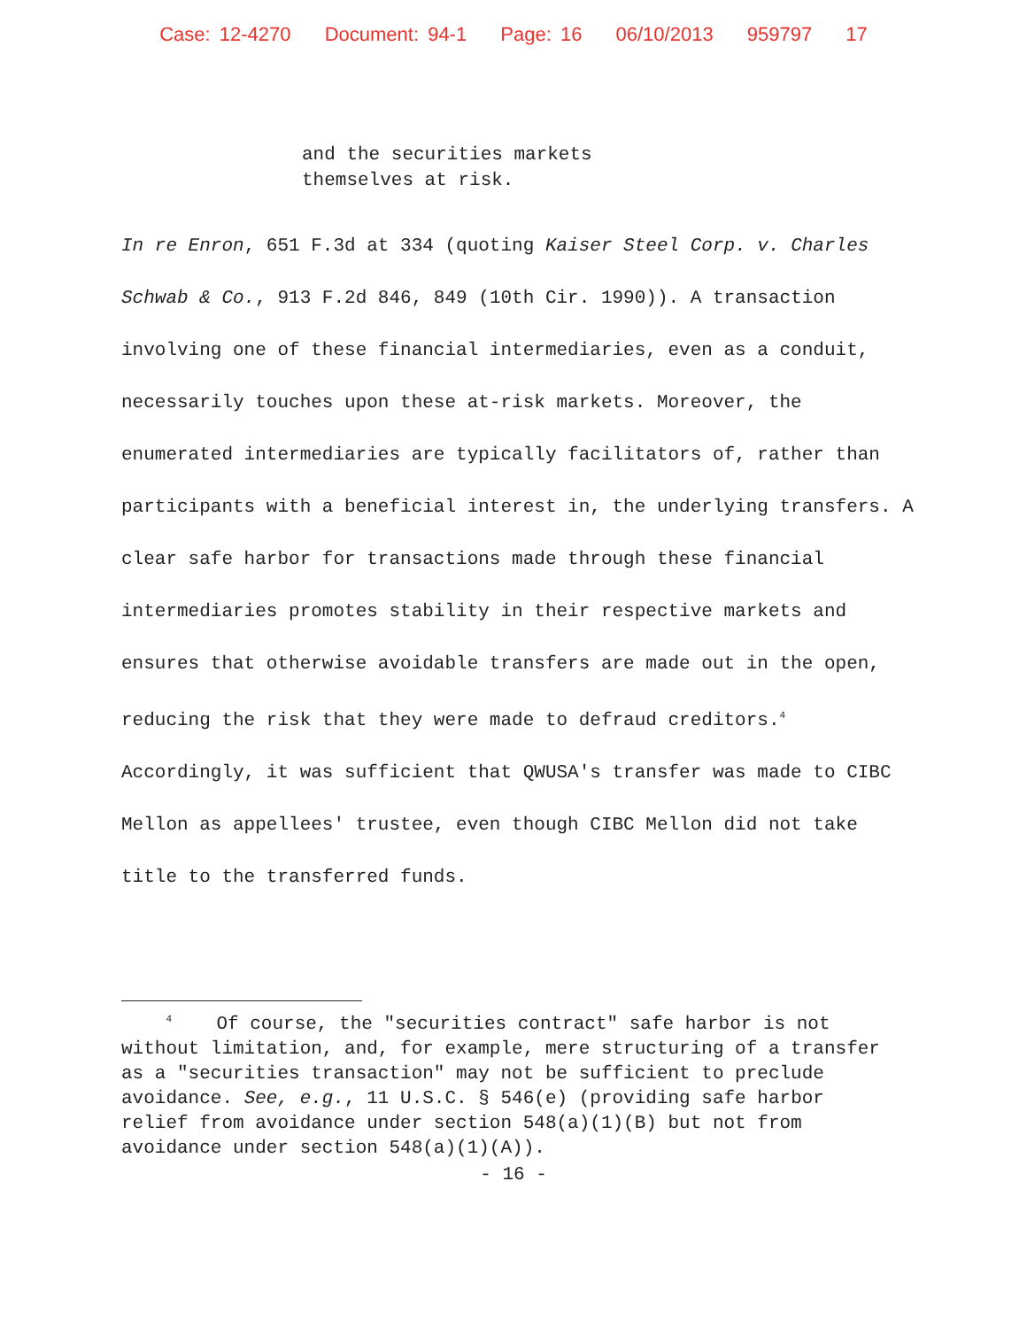Case: 12-4270 Document: 94-1 Page: 16 06/10/2013 959797 17
and the securities markets
themselves at risk.
In re Enron, 651 F.3d at 334 (quoting Kaiser Steel Corp. v. Charles Schwab & Co., 913 F.2d 846, 849 (10th Cir. 1990)). A transaction involving one of these financial intermediaries, even as a conduit, necessarily touches upon these at-risk markets. Moreover, the enumerated intermediaries are typically facilitators of, rather than participants with a beneficial interest in, the underlying transfers. A clear safe harbor for transactions made through these financial intermediaries promotes stability in their respective markets and ensures that otherwise avoidable transfers are made out in the open, reducing the risk that they were made to defraud creditors.<sup>4</sup> Accordingly, it was sufficient that QWUSA's transfer was made to CIBC Mellon as appellees' trustee, even though CIBC Mellon did not take title to the transferred funds.
<sup>4</sup> Of course, the "securities contract" safe harbor is not without limitation, and, for example, mere structuring of a transfer as a "securities transaction" may not be sufficient to preclude avoidance. See, e.g., 11 U.S.C. § 546(e) (providing safe harbor relief from avoidance under section 548(a)(1)(B) but not from avoidance under section 548(a)(1)(A)).
- 16 -